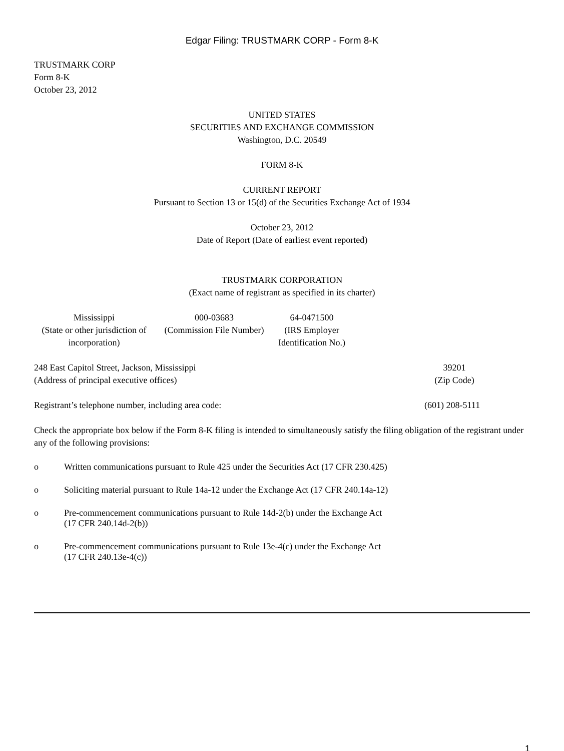Edgar Filing: TRUSTMARK CORP - Form 8-K
TRUSTMARK CORP
Form 8-K
October 23, 2012
UNITED STATES
SECURITIES AND EXCHANGE COMMISSION
Washington, D.C. 20549
FORM 8-K
CURRENT REPORT
Pursuant to Section 13 or 15(d) of the Securities Exchange Act of 1934
October 23, 2012
Date of Report (Date of earliest event reported)
TRUSTMARK CORPORATION
(Exact name of registrant as specified in its charter)
| Mississippi | 000-03683 | 64-0471500 |
| (State or other jurisdiction of incorporation) | (Commission File Number) | (IRS Employer Identification No.) |
| 248 East Capitol Street, Jackson, Mississippi (Address of principal executive offices) | 39201 (Zip Code) |
| Registrant’s telephone number, including area code: | (601) 208-5111 |
Check the appropriate box below if the Form 8-K filing is intended to simultaneously satisfy the filing obligation of the registrant under any of the following provisions:
o Written communications pursuant to Rule 425 under the Securities Act (17 CFR 230.425)
o Soliciting material pursuant to Rule 14a-12 under the Exchange Act (17 CFR 240.14a-12)
o Pre-commencement communications pursuant to Rule 14d-2(b) under the Exchange Act (17 CFR 240.14d-2(b))
o Pre-commencement communications pursuant to Rule 13e-4(c) under the Exchange Act (17 CFR 240.13e-4(c))
1